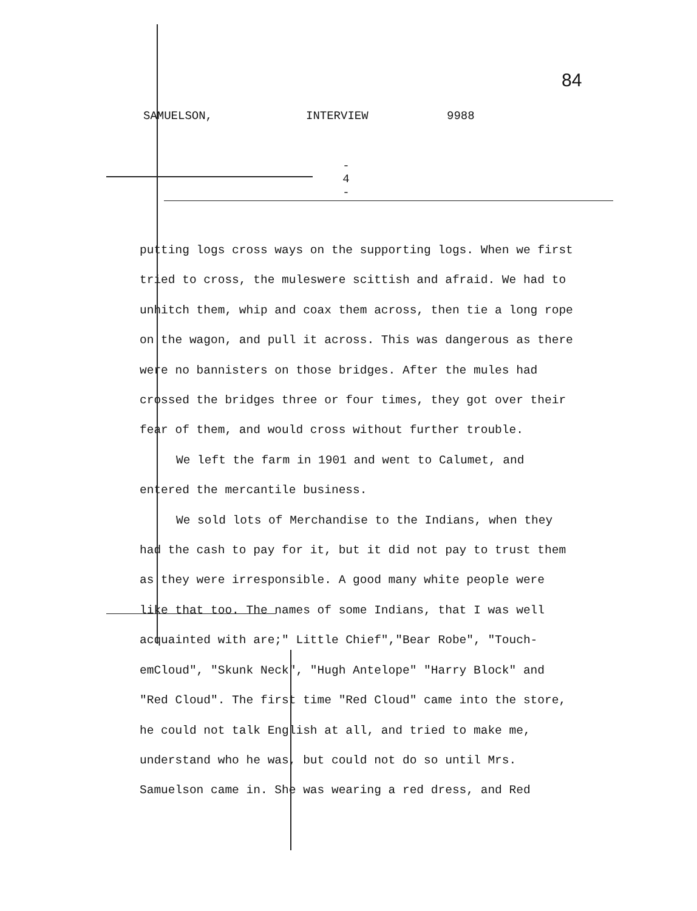SAMUELSON, INTERVIEW 9988
84
- 4 -
putting logs cross ways on the supporting logs. When we first tried to cross, the muleswere scittish and afraid. We had to unhitch them, whip and coax them across, then tie a long rope on the wagon, and pull it across. This was dangerous as there were no bannisters on those bridges. After the mules had crossed the bridges three or four times, they got over their fear of them, and would cross without further trouble.
We left the farm in 1901 and went to Calumet, and entered the mercantile business.
We sold lots of Merchandise to the Indians, when they had the cash to pay for it, but it did not pay to trust them as they were irresponsible. A good many white people were like that too. The names of some Indians, that I was well acquainted with are;" Little Chief","Bear Robe", "Touch-emCloud", "Skunk Neck", "Hugh Antelope" "Harry Block" and "Red Cloud". The first time "Red Cloud" came into the store, he could not talk English at all, and tried to make me, understand who he was, but could not do so until Mrs. Samuelson came in. She was wearing a red dress, and Red